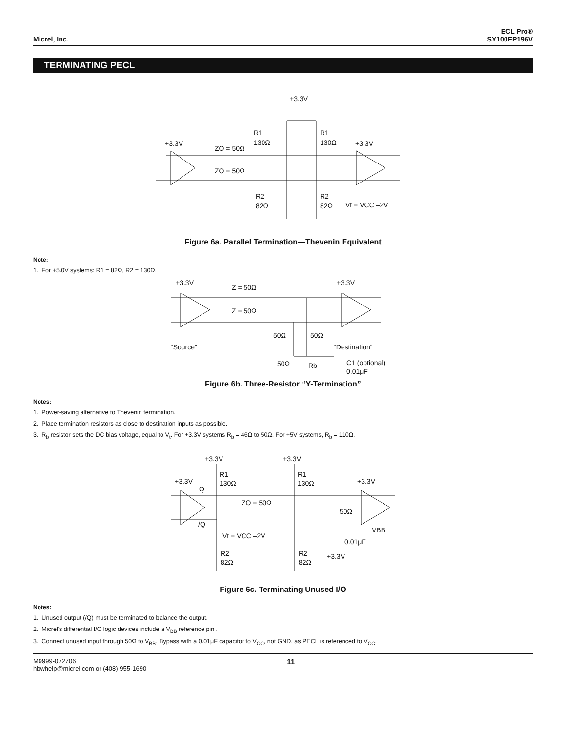Micrel, Inc.
ECL Pro®
SY100EP196V
TERMINATING PECL
+3.3V
+3.3V
+3.3V
R1
130Ω
R1
130Ω
ZO = 50Ω
ZO = 50Ω
R2
82Ω
R2
82Ω
Vt = VCC –2V
Figure 6a. Parallel Termination—Thevenin Equivalent
Note:
1. For +5.0V systems: R1 = 82Ω, R2 = 130Ω.
+3.3V
+3.3V
Z = 50Ω
Z = 50Ω
50Ω
50Ω
“Source”
“Destination”
50Ω
Rb
C1 (optional)
0.01μF
Figure 6b. Three-Resistor “Y-Termination”
Notes:
1. Power-saving alternative to Thevenin termination.
2. Place termination resistors as close to destination inputs as possible.
3. R<sub>b</sub> resistor sets the DC bias voltage, equal to V<sub>t</sub>. For +3.3V systems R<sub>b</sub> = 46Ω to 50Ω. For +5V systems, R<sub>b</sub> = 110Ω.
+3.3V
+3.3V
R1
130Ω
R1
130Ω
+3.3V
+3.3V
Q
/Q
ZO = 50Ω
50Ω
VBB
Vt = VCC –2V
0.01μF
+3.3V
R2
82Ω
R2
82Ω
Figure 6c. Terminating Unused I/O
Notes:
1. Unused output (/Q) must be terminated to balance the output.
2. Micrel's differential I/O logic devices include a V<sub>BB</sub> reference pin .
3. Connect unused input through 50Ω to V<sub>BB</sub>. Bypass with a 0.01μF capacitor to V<sub>CC</sub>, not GND, as PECL is referenced to V<sub>CC</sub>.
M9999-072706
hbwhelp@micrel.com or (408) 955-1690
11